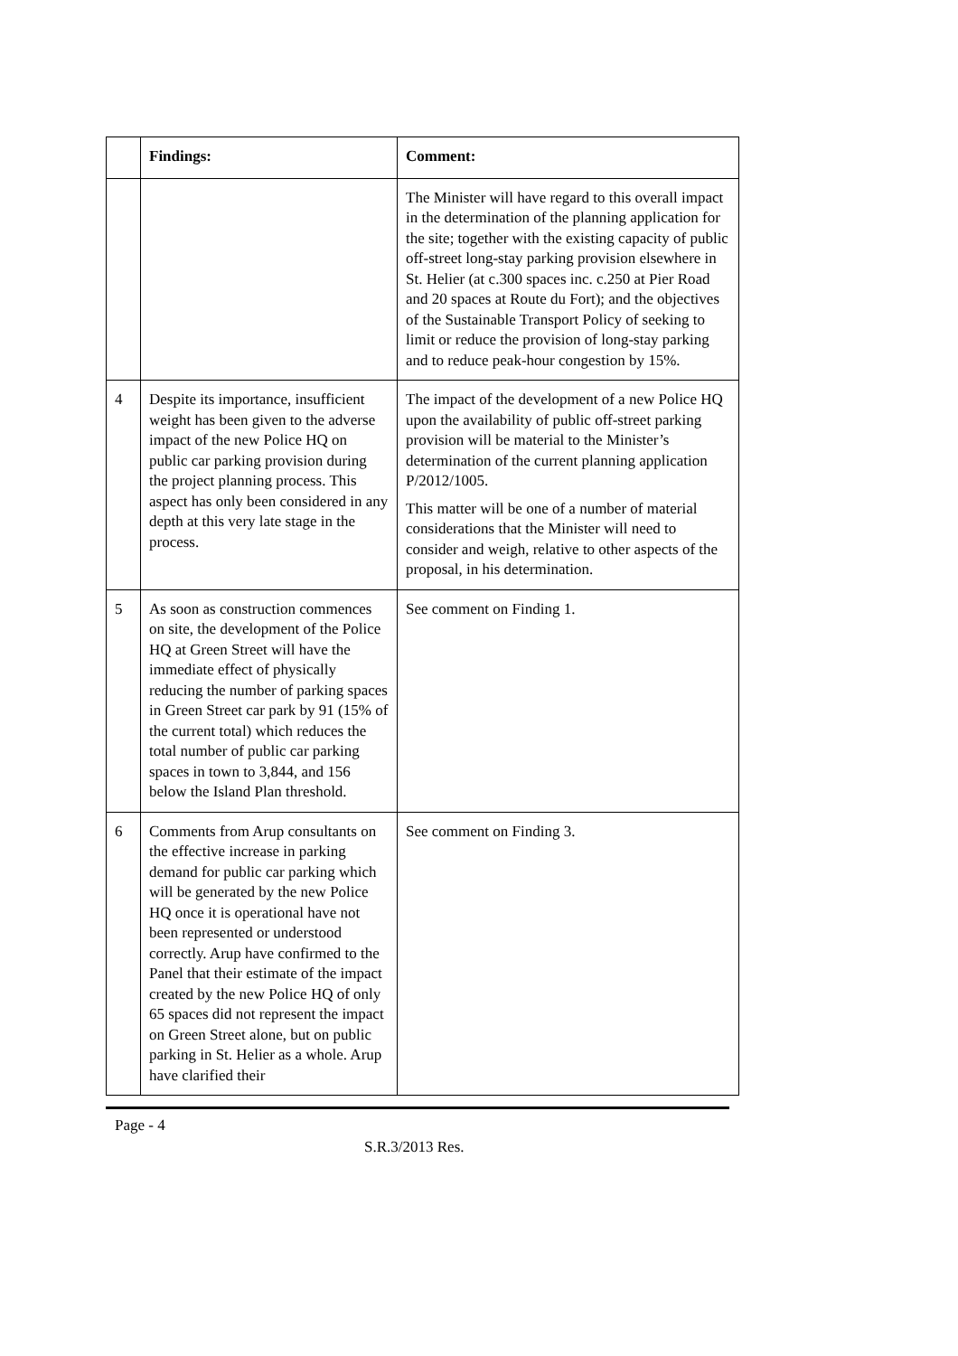| | Findings: | Comment: |
| --- | --- | --- |
| | | The Minister will have regard to this overall impact in the determination of the planning application for the site; together with the existing capacity of public off-street long-stay parking provision elsewhere in St. Helier (at c.300 spaces inc. c.250 at Pier Road and 20 spaces at Route du Fort); and the objectives of the Sustainable Transport Policy of seeking to limit or reduce the provision of long-stay parking and to reduce peak-hour congestion by 15%. |
| 4 | Despite its importance, insufficient weight has been given to the adverse impact of the new Police HQ on public car parking provision during the project planning process. This aspect has only been considered in any depth at this very late stage in the process. | The impact of the development of a new Police HQ upon the availability of public off-street parking provision will be material to the Minister’s determination of the current planning application P/2012/1005. This matter will be one of a number of material considerations that the Minister will need to consider and weigh, relative to other aspects of the proposal, in his determination. |
| 5 | As soon as construction commences on site, the development of the Police HQ at Green Street will have the immediate effect of physically reducing the number of parking spaces in Green Street car park by 91 (15% of the current total) which reduces the total number of public car parking spaces in town to 3,844, and 156 below the Island Plan threshold. | See comment on Finding 1. |
| 6 | Comments from Arup consultants on the effective increase in parking demand for public car parking which will be generated by the new Police HQ once it is operational have not been represented or understood correctly. Arup have confirmed to the Panel that their estimate of the impact created by the new Police HQ of only 65 spaces did not represent the impact on Green Street alone, but on public parking in St. Helier as a whole. Arup have clarified their | See comment on Finding 3. |
Page - 4
S.R.3/2013 Res.